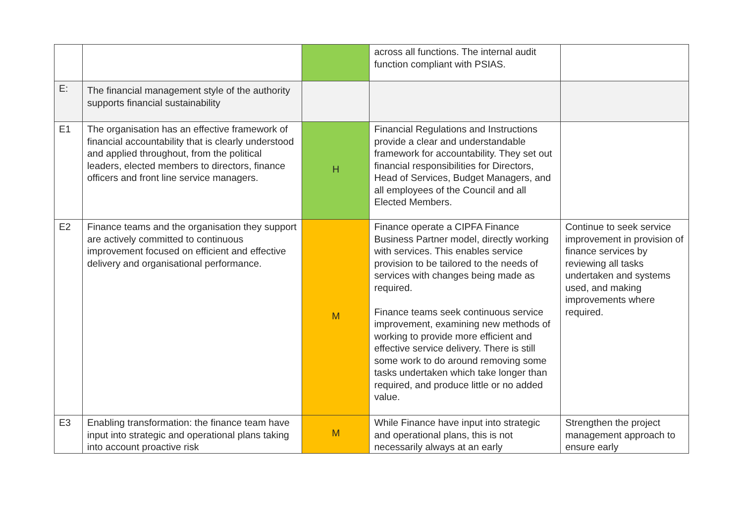| | | | across all functions. The internal audit function compliant with PSIAS. | |
| E: | The financial management style of the authority supports financial sustainability | | | |
| E1 | The organisation has an effective framework of financial accountability that is clearly understood and applied throughout, from the political leaders, elected members to directors, finance officers and front line service managers. | H | Financial Regulations and Instructions provide a clear and understandable framework for accountability. They set out financial responsibilities for Directors, Head of Services, Budget Managers, and all employees of the Council and all Elected Members. | |
| E2 | Finance teams and the organisation they support are actively committed to continuous improvement focused on efficient and effective delivery and organisational performance. | M | Finance operate a CIPFA Finance Business Partner model, directly working with services. This enables service provision to be tailored to the needs of services with changes being made as required. Finance teams seek continuous service improvement, examining new methods of working to provide more efficient and effective service delivery. There is still some work to do around removing some tasks undertaken which take longer than required, and produce little or no added value. | Continue to seek service improvement in provision of finance services by reviewing all tasks undertaken and systems used, and making improvements where required. |
| E3 | Enabling transformation: the finance team have input into strategic and operational plans taking into account proactive risk | M | While Finance have input into strategic and operational plans, this is not necessarily always at an early | Strengthen the project management approach to ensure early |